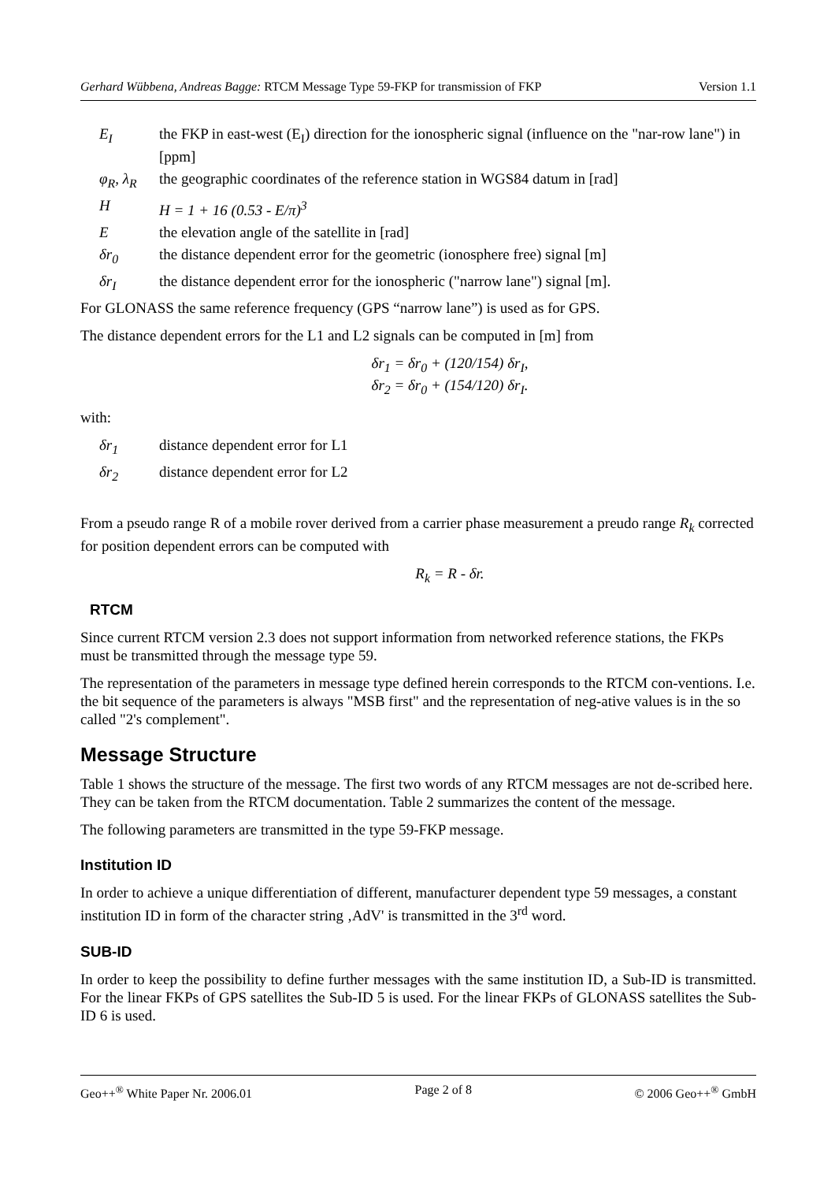Gerhard Wübbena, Andreas Bagge: RTCM Message Type 59-FKP for transmission of FKP Version 1.1
E<sub>I</sub> the FKP in east-west (E<sub>I</sub>) direction for the ionospheric signal (influence on the "nar-row lane") in [ppm]
φ<sub>R</sub>, λ<sub>R</sub> the geographic coordinates of the reference station in WGS84 datum in [rad]
H H = 1 + 16 (0.53 - E/π)<sup>3</sup>
Ethe elevation angle of the satellite in [rad]
δr<sub>0</sub> the distance dependent error for the geometric (ionosphere free) signal [m]
δr<sub>I</sub> the distance dependent error for the ionospheric ("narrow lane") signal [m].
For GLONASS the same reference frequency (GPS “narrow lane”) is used as for GPS.
The distance dependent errors for the L1 and L2 signals can be computed in [m] from
δr<sub>1</sub> = δr<sub>0</sub> + (120/154) δr<sub>I</sub>,
δr<sub>2</sub> = δr<sub>0</sub> + (154/120) δr<sub>I</sub>.
with:
δr<sub>1</sub> distance dependent error for L1
δr<sub>2</sub> distance dependent error for L2
From a pseudo range R of a mobile rover derived from a carrier phase measurement a preudo range R<sub>k</sub> corrected for position dependent errors can be computed with
R<sub>k</sub> = R - δr.
RTCM
Since current RTCM version 2.3 does not support information from networked reference stations, the FKPs must be transmitted through the message type 59.
The representation of the parameters in message type defined herein corresponds to the RTCM con-ventions. I.e. the bit sequence of the parameters is always "MSB first" and the representation of neg-ative values is in the so called "2's complement".
Message Structure
Table 1 shows the structure of the message. The first two words of any RTCM messages are not de-scribed here. They can be taken from the RTCM documentation. Table 2 summarizes the content of the message.
The following parameters are transmitted in the type 59-FKP message.
Institution ID
In order to achieve a unique differentiation of different, manufacturer dependent type 59 messages, a constant institution ID in form of the character string ‚AdV' is transmitted in the 3<sup>rd</sup> word.
SUB-ID
In order to keep the possibility to define further messages with the same institution ID, a Sub-ID is transmitted. For the linear FKPs of GPS satellites the Sub-ID 5 is used. For the linear FKPs of GLONASS satellites the Sub-ID 6 is used.
Geo++<sup>®</sup> White Paper Nr. 2006.01 Page 2 of 8 © 2006 Geo++<sup>®</sup> GmbH